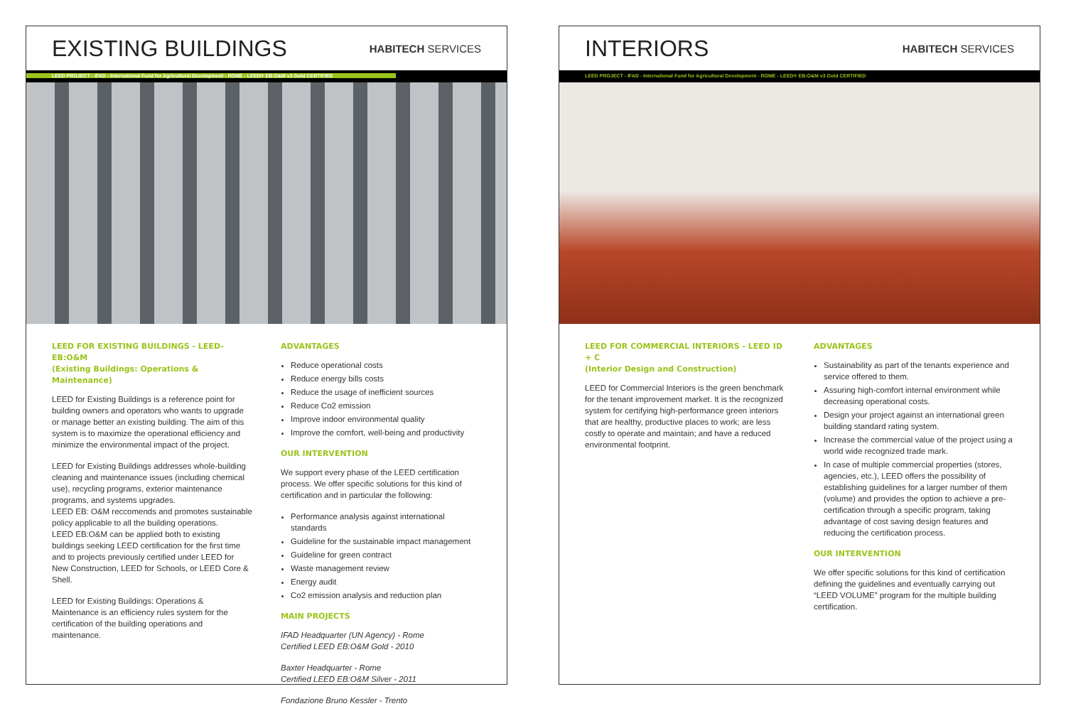EXISTING BUILDINGS
HABITECH SERVICES
LEED PROJECT - IFAD - International Fund for Agricultural Development - ROME - LEED® EB:O&M v3 Gold CERTIFIED
LEED FOR EXISTING BUILDINGS - LEED-EB:O&M
(Existing Buildings: Operations & Maintenance)
LEED for Existing Buildings is a reference point for building owners and operators who wants to upgrade or manage better an existing building. The aim of this system is to maximize the operational efficiency and minimize the environmental impact of the project.
LEED for Existing Buildings addresses whole-building cleaning and maintenance issues (including chemical use), recycling programs, exterior maintenance programs, and systems upgrades.
LEED EB: O&M reccomends and promotes sustainable policy applicable to all the building operations.
LEED EB:O&M can be applied both to existing buildings seeking LEED certification for the first time and to projects previously certified under LEED for New Construction, LEED for Schools, or LEED Core & Shell.
LEED for Existing Buildings: Operations & Maintenance is an efficiency rules system for the certification of the building operations and maintenance.
ADVANTAGES
Reduce operational costs
Reduce energy bills costs
Reduce the usage of inefficient sources
Reduce Co2 emission
Improve indoor environmental quality
Improve the comfort, well-being and productivity
OUR INTERVENTION
We support every phase of the LEED certification process. We offer specific solutions for this kind of certification and in particular the following:
Performance analysis against international standards
Guideline for the sustainable impact management
Guideline for green contract
Waste management review
Energy audit
Co2 emission analysis and reduction plan
MAIN PROJECTS
IFAD Headquarter (UN Agency) - Rome
Certified LEED EB:O&M Gold - 2010
Baxter Headquarter - Rome
Certified LEED EB:O&M Silver - 2011
Fondazione Bruno Kessler - Trento
INTERIORS
HABITECH SERVICES
LEED PROJECT - IFAD - International Fund for Agricultural Development - ROME - LEED® EB:O&M v3 Gold CERTIFIED
LEED FOR COMMERCIAL INTERIORS - LEED ID + C
(Interior Design and Construction)
LEED for Commercial Interiors is the green benchmark for the tenant improvement market. It is the recognized system for certifying high-performance green interiors that are healthy, productive places to work; are less costly to operate and maintain; and have a reduced environmental footprint.
ADVANTAGES
Sustainability as part of the tenants experience and service offered to them.
Assuring high-comfort internal environment while decreasing operational costs.
Design your project against an international green building standard rating system.
Increase the commercial value of the project using a world wide recognized trade mark.
In case of multiple commercial properties (stores, agencies, etc.), LEED offers the possibility of establishing guidelines for a larger number of them (volume) and provides the option to achieve a pre-certification through a specific program, taking advantage of cost saving design features and reducing the certification process.
OUR INTERVENTION
We offer specific solutions for this kind of certification defining the guidelines and eventually carrying out “LEED VOLUME” program for the multiple building certification.